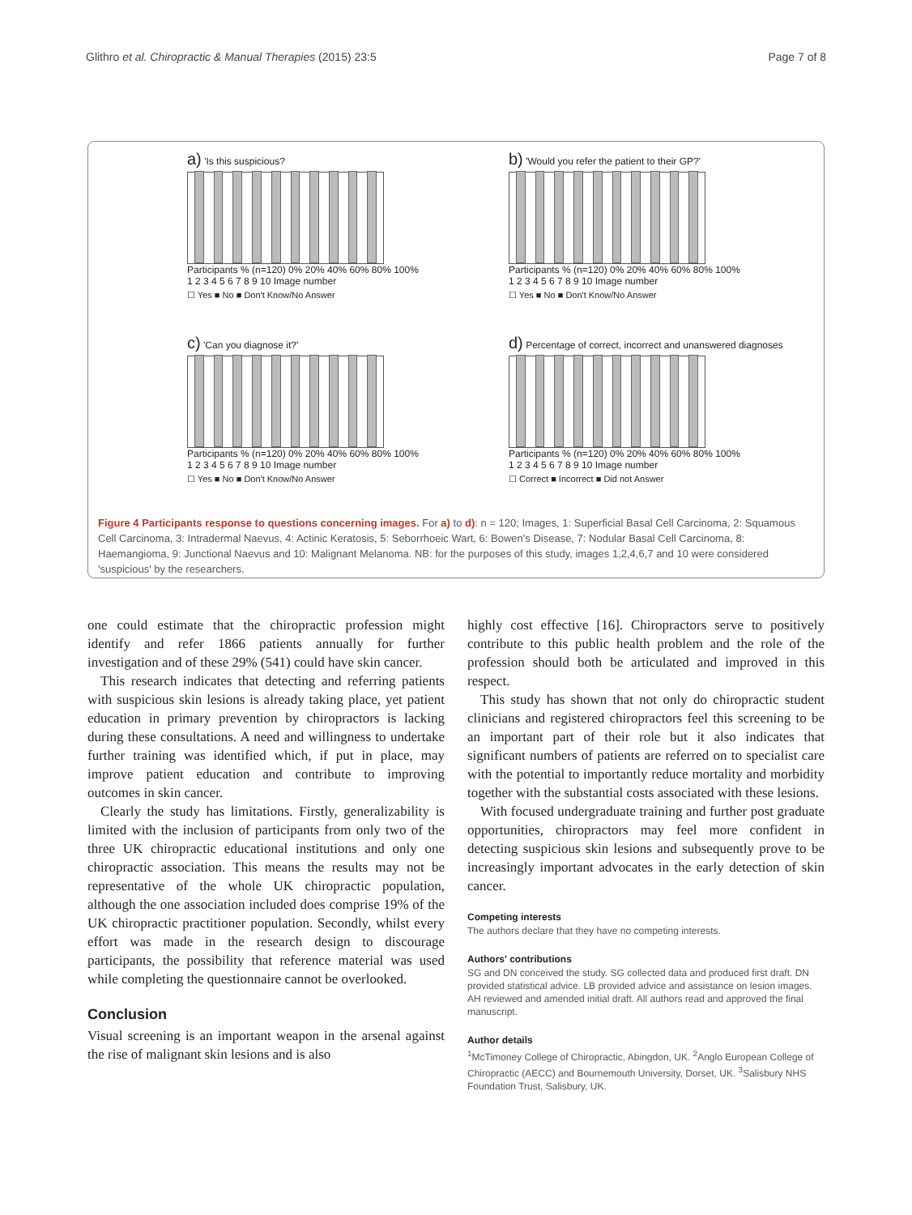Glithro et al. Chiropractic & Manual Therapies (2015) 23:5 Page 7 of 8
a) 'Is this suspicious?
Participants % (n=120) 0% 20% 40% 60% 80% 100%
1 2 3 4 5 6 7 8 9 10 Image number
☐ Yes ■ No ■ Don't Know/No Answer
b) 'Would you refer the patient to their GP?'
Participants % (n=120) 0% 20% 40% 60% 80% 100%
1 2 3 4 5 6 7 8 9 10 Image number
☐ Yes ■ No ■ Don't Know/No Answer
c) 'Can you diagnose it?'
Participants % (n=120) 0% 20% 40% 60% 80% 100%
1 2 3 4 5 6 7 8 9 10 Image number
☐ Yes ■ No ■ Don't Know/No Answer
d) Percentage of correct, incorrect and unanswered diagnoses
Participants % (n=120) 0% 20% 40% 60% 80% 100%
1 2 3 4 5 6 7 8 9 10 Image number
☐ Correct ■ Incorrect ■ Did not Answer
Figure 4 Participants response to questions concerning images. For a) to d): n = 120; Images, 1: Superficial Basal Cell Carcinoma, 2: Squamous Cell Carcinoma, 3: Intradermal Naevus, 4: Actinic Keratosis, 5: Seborrhoeic Wart, 6: Bowen's Disease, 7: Nodular Basal Cell Carcinoma, 8: Haemangioma, 9: Junctional Naevus and 10: Malignant Melanoma. NB: for the purposes of this study, images 1,2,4,6,7 and 10 were considered 'suspicious' by the researchers.
one could estimate that the chiropractic profession might identify and refer 1866 patients annually for further investigation and of these 29% (541) could have skin cancer.
This research indicates that detecting and referring patients with suspicious skin lesions is already taking place, yet patient education in primary prevention by chiropractors is lacking during these consultations. A need and willingness to undertake further training was identified which, if put in place, may improve patient education and contribute to improving outcomes in skin cancer.
Clearly the study has limitations. Firstly, generalizability is limited with the inclusion of participants from only two of the three UK chiropractic educational institutions and only one chiropractic association. This means the results may not be representative of the whole UK chiropractic population, although the one association included does comprise 19% of the UK chiropractic practitioner population. Secondly, whilst every effort was made in the research design to discourage participants, the possibility that reference material was used while completing the questionnaire cannot be overlooked.
Conclusion
Visual screening is an important weapon in the arsenal against the rise of malignant skin lesions and is also
highly cost effective [16]. Chiropractors serve to positively contribute to this public health problem and the role of the profession should both be articulated and improved in this respect.
This study has shown that not only do chiropractic student clinicians and registered chiropractors feel this screening to be an important part of their role but it also indicates that significant numbers of patients are referred on to specialist care with the potential to importantly reduce mortality and morbidity together with the substantial costs associated with these lesions.
With focused undergraduate training and further post graduate opportunities, chiropractors may feel more confident in detecting suspicious skin lesions and subsequently prove to be increasingly important advocates in the early detection of skin cancer.
Competing interests
The authors declare that they have no competing interests.
Authors' contributions
SG and DN conceived the study. SG collected data and produced first draft. DN provided statistical advice. LB provided advice and assistance on lesion images. AH reviewed and amended initial draft. All authors read and approved the final manuscript.
Author details
<sup>1</sup> McTimoney College of Chiropractic, Abingdon, UK. <sup>2</sup>Anglo European College of Chiropractic (AECC) and Bournemouth University, Dorset, UK. <sup>3</sup>Salisbury NHS Foundation Trust, Salisbury, UK.